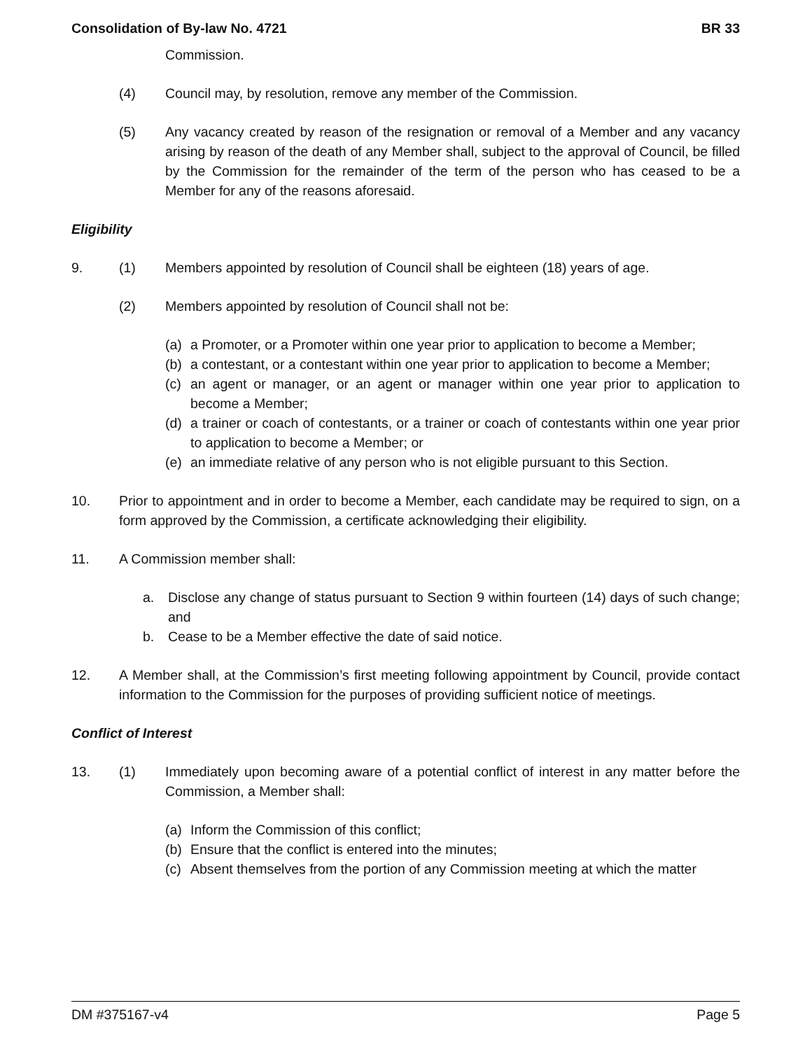Consolidation of By-law No. 4721 BR 33
Commission.
(4) Council may, by resolution, remove any member of the Commission.
(5) Any vacancy created by reason of the resignation or removal of a Member and any vacancy arising by reason of the death of any Member shall, subject to the approval of Council, be filled by the Commission for the remainder of the term of the person who has ceased to be a Member for any of the reasons aforesaid.
Eligibility
9. (1) Members appointed by resolution of Council shall be eighteen (18) years of age.
(2) Members appointed by resolution of Council shall not be:
(a) a Promoter, or a Promoter within one year prior to application to become a Member;
(b) a contestant, or a contestant within one year prior to application to become a Member;
(c) an agent or manager, or an agent or manager within one year prior to application to become a Member;
(d) a trainer or coach of contestants, or a trainer or coach of contestants within one year prior to application to become a Member; or
(e) an immediate relative of any person who is not eligible pursuant to this Section.
10. Prior to appointment and in order to become a Member, each candidate may be required to sign, on a form approved by the Commission, a certificate acknowledging their eligibility.
11. A Commission member shall:
a. Disclose any change of status pursuant to Section 9 within fourteen (14) days of such change; and
b. Cease to be a Member effective the date of said notice.
12. A Member shall, at the Commission’s first meeting following appointment by Council, provide contact information to the Commission for the purposes of providing sufficient notice of meetings.
Conflict of Interest
13. (1) Immediately upon becoming aware of a potential conflict of interest in any matter before the Commission, a Member shall:
(a) Inform the Commission of this conflict;
(b) Ensure that the conflict is entered into the minutes;
(c) Absent themselves from the portion of any Commission meeting at which the matter
DM #375167-v4 Page 5